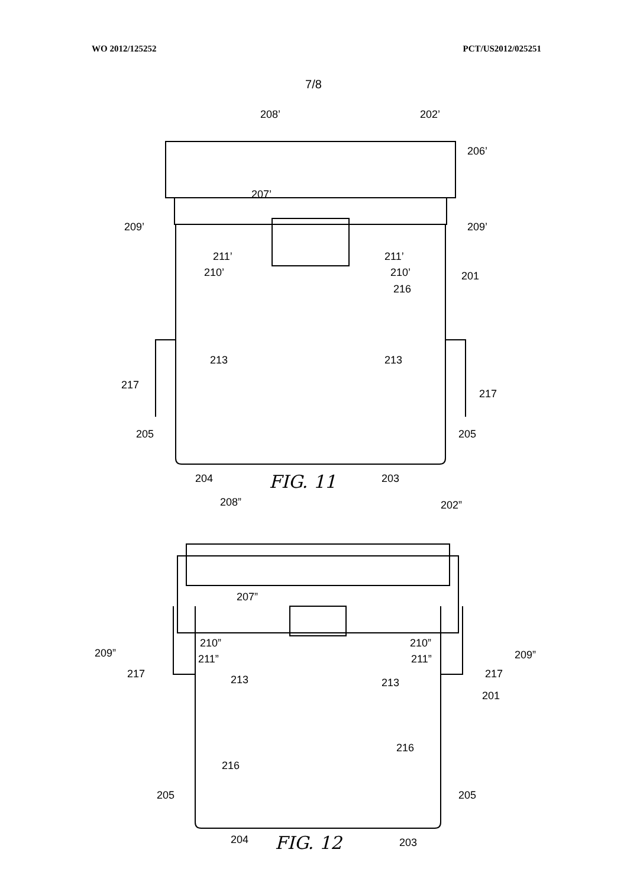WO 2012/125252 PCT/US2012/025251
7/8
208’
202’
206’
207’
209’
209’
211’
211’
210’
210’
201
216
213
213
217
217
205
205
204
203
FIG. 11
208”
202”
207”
210”
210”
209”
209”
211”
211”
217
217
213
213
201
216
216
205
205
204
203
FIG. 12